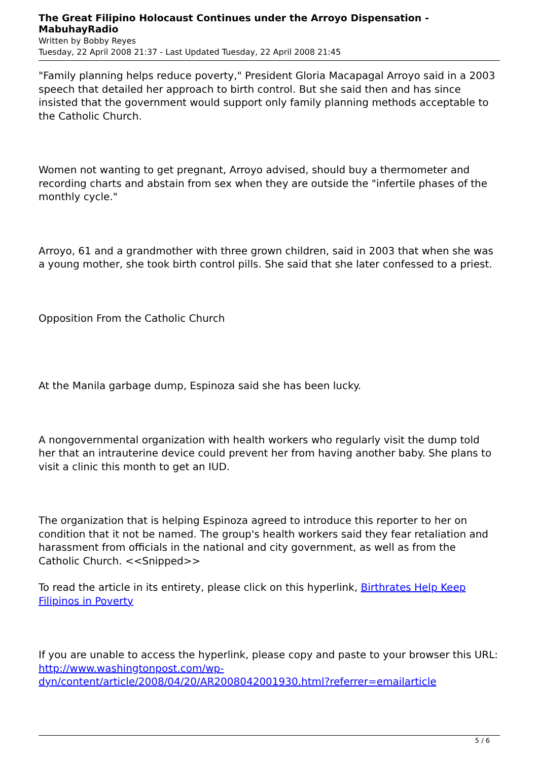The Great Filipino Holocaust Continues under the Arroyo Dispensation - MabuhayRadio
Written by Bobby Reyes
Tuesday, 22 April 2008 21:37 - Last Updated Tuesday, 22 April 2008 21:45
"Family planning helps reduce poverty," President Gloria Macapagal Arroyo said in a 2003 speech that detailed her approach to birth control. But she said then and has since insisted that the government would support only family planning methods acceptable to the Catholic Church.
Women not wanting to get pregnant, Arroyo advised, should buy a thermometer and recording charts and abstain from sex when they are outside the "infertile phases of the monthly cycle."
Arroyo, 61 and a grandmother with three grown children, said in 2003 that when she was a young mother, she took birth control pills. She said that she later confessed to a priest.
Opposition From the Catholic Church
At the Manila garbage dump, Espinoza said she has been lucky.
A nongovernmental organization with health workers who regularly visit the dump told her that an intrauterine device could prevent her from having another baby. She plans to visit a clinic this month to get an IUD.
The organization that is helping Espinoza agreed to introduce this reporter to her on condition that it not be named. The group's health workers said they fear retaliation and harassment from officials in the national and city government, as well as from the Catholic Church. <<Snipped>>
To read the article in its entirety, please click on this hyperlink, Birthrates Help Keep Filipinos in Poverty
If you are unable to access the hyperlink, please copy and paste to your browser this URL: http://www.washingtonpost.com/wp-dyn/content/article/2008/04/20/AR2008042001930.html?referrer=emailarticle
5 / 6